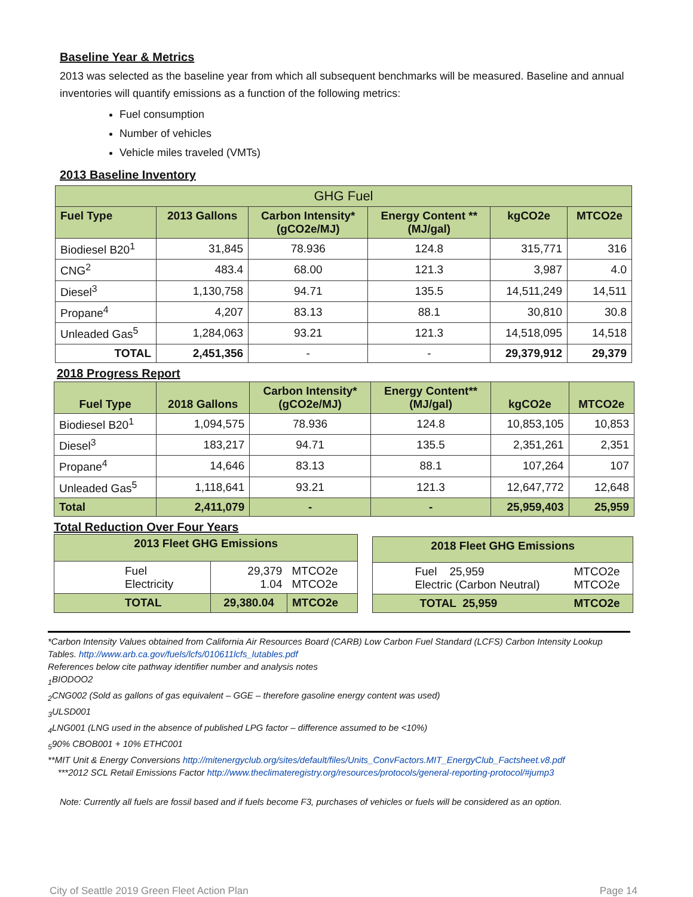Baseline Year & Metrics
2013 was selected as the baseline year from which all subsequent benchmarks will be measured. Baseline and annual inventories will quantify emissions as a function of the following metrics:
Fuel consumption
Number of vehicles
Vehicle miles traveled (VMTs)
2013 Baseline Inventory
| GHG Fuel | | | | | |
| Fuel Type | 2013 Gallons | Carbon Intensity* (gCO2e/MJ) | Energy Content ** (MJ/gal) | kgCO2e | MTCO2e |
| Biodiesel B20<sup>1</sup> | 31,845 | 78.936 | 124.8 | 315,771 | 316 |
| CNG<sup>2</sup> | 483.4 | 68.00 | 121.3 | 3,987 | 4.0 |
| Diesel<sup>3</sup> | 1,130,758 | 94.71 | 135.5 | 14,511,249 | 14,511 |
| Propane<sup>4</sup> | 4,207 | 83.13 | 88.1 | 30,810 | 30.8 |
| Unleaded Gas<sup>5</sup> | 1,284,063 | 93.21 | 121.3 | 14,518,095 | 14,518 |
| TOTAL | 2,451,356 | - | - | 29,379,912 | 29,379 |
2018 Progress Report
| Fuel Type | 2018 Gallons | Carbon Intensity* (gCO2e/MJ) | Energy Content** (MJ/gal) | kgCO2e | MTCO2e |
| --- | --- | --- | --- | --- | --- |
| Biodiesel B20<sup>1</sup> | 1,094,575 | 78.936 | 124.8 | 10,853,105 | 10,853 |
| Diesel<sup>3</sup> | 183,217 | 94.71 | 135.5 | 2,351,261 | 2,351 |
| Propane<sup>4</sup> | 14,646 | 83.13 | 88.1 | 107,264 | 107 |
| Unleaded Gas<sup>5</sup> | 1,118,641 | 93.21 | 121.3 | 12,647,772 | 12,648 |
| Total | 2,411,079 | - | - | 25,959,403 | 25,959 |
Total Reduction Over Four Years
| 2013 Fleet GHG Emissions | | |
| --- | --- | --- |
| Fuel Electricity | 29,379 1.04 | MTCO2e MTCO2e |
| TOTAL | 29,380.04 | MTCO2e |
| 2018 Fleet GHG Emissions | |
| --- | --- |
| Fuel 25,959 Electric (Carbon Neutral) | MTCO2e MTCO2e |
| TOTAL 25,959 | MTCO2e |
*Carbon Intensity Values obtained from California Air Resources Board (CARB) Low Carbon Fuel Standard (LCFS) Carbon Intensity Lookup Tables. http://www.arb.ca.gov/fuels/lcfs/010611lcfs_lutables.pdf
References below cite pathway identifier number and analysis notes
<sub>1</sub>BIODOO2
<sub>2</sub>CNG002 (Sold as gallons of gas equivalent – GGE – therefore gasoline energy content was used)
<sub>3</sub>ULSD001
<sub>4</sub>LNG001 (LNG used in the absence of published LPG factor – difference assumed to be <10%)
<sub>5</sub>90% CBOB001 + 10% ETHC001
**MIT Unit & Energy Conversions http://mitenergyclub.org/sites/default/files/Units_ConvFactors.MIT_EnergyClub_Factsheet.v8.pdf
***2012 SCL Retail Emissions Factor http://www.theclimateregistry.org/resources/protocols/general-reporting-protocol/#jump3
Note: Currently all fuels are fossil based and if fuels become F3, purchases of vehicles or fuels will be considered as an option.
City of Seattle 2019 Green Fleet Action Plan Page 14